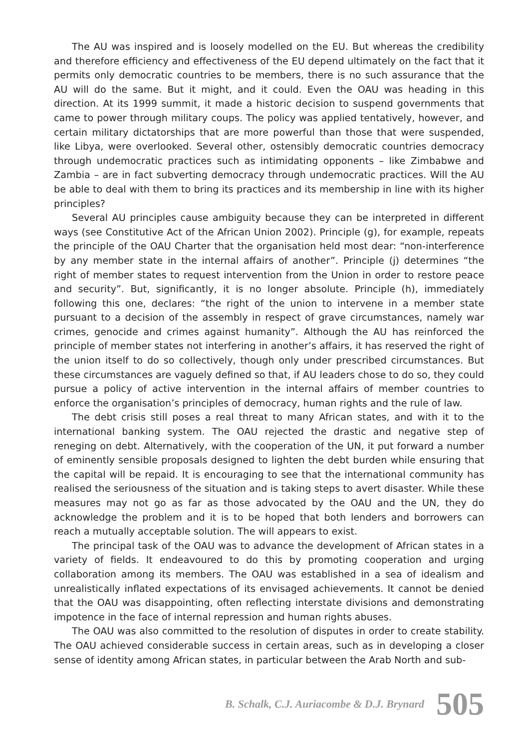The AU was inspired and is loosely modelled on the EU. But whereas the credibility and therefore efficiency and effectiveness of the EU depend ultimately on the fact that it permits only democratic countries to be members, there is no such assurance that the AU will do the same. But it might, and it could. Even the OAU was heading in this direction. At its 1999 summit, it made a historic decision to suspend governments that came to power through military coups. The policy was applied tentatively, however, and certain military dictatorships that are more powerful than those that were suspended, like Libya, were overlooked. Several other, ostensibly democratic countries democracy through undemocratic practices such as intimidating opponents – like Zimbabwe and Zambia – are in fact subverting democracy through undemocratic practices. Will the AU be able to deal with them to bring its practices and its membership in line with its higher principles?
Several AU principles cause ambiguity because they can be interpreted in different ways (see Constitutive Act of the African Union 2002). Principle (g), for example, repeats the principle of the OAU Charter that the organisation held most dear: “non-interference by any member state in the internal affairs of another”. Principle (j) determines “the right of member states to request intervention from the Union in order to restore peace and security”. But, significantly, it is no longer absolute. Principle (h), immediately following this one, declares: “the right of the union to intervene in a member state pursuant to a decision of the assembly in respect of grave circumstances, namely war crimes, genocide and crimes against humanity”. Although the AU has reinforced the principle of member states not interfering in another’s affairs, it has reserved the right of the union itself to do so collectively, though only under prescribed circumstances. But these circumstances are vaguely defined so that, if AU leaders chose to do so, they could pursue a policy of active intervention in the internal affairs of member countries to enforce the organisation’s principles of democracy, human rights and the rule of law.
The debt crisis still poses a real threat to many African states, and with it to the international banking system. The OAU rejected the drastic and negative step of reneging on debt. Alternatively, with the cooperation of the UN, it put forward a number of eminently sensible proposals designed to lighten the debt burden while ensuring that the capital will be repaid. It is encouraging to see that the international community has realised the seriousness of the situation and is taking steps to avert disaster. While these measures may not go as far as those advocated by the OAU and the UN, they do acknowledge the problem and it is to be hoped that both lenders and borrowers can reach a mutually acceptable solution. The will appears to exist.
The principal task of the OAU was to advance the development of African states in a variety of fields. It endeavoured to do this by promoting cooperation and urging collaboration among its members. The OAU was established in a sea of idealism and unrealistically inflated expectations of its envisaged achievements. It cannot be denied that the OAU was disappointing, often reflecting interstate divisions and demonstrating impotence in the face of internal repression and human rights abuses.
The OAU was also committed to the resolution of disputes in order to create stability. The OAU achieved considerable success in certain areas, such as in developing a closer sense of identity among African states, in particular between the Arab North and sub-
B. Schalk, C.J. Auriacombe & D.J. Brynard 505